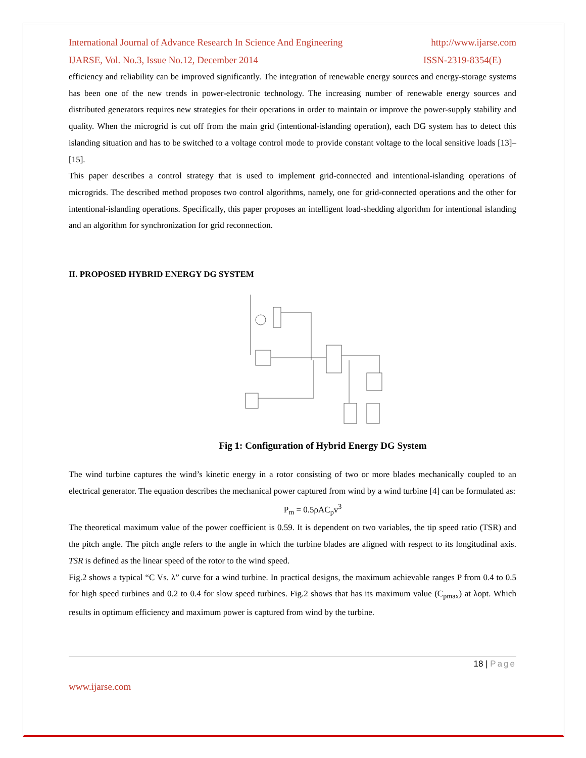International Journal of Advance Research In Science And Engineering http://www.ijarse.com
IJARSE, Vol. No.3, Issue No.12, December 2014 ISSN-2319-8354(E)
efficiency and reliability can be improved significantly. The integration of renewable energy sources and energy-storage systems has been one of the new trends in power-electronic technology. The increasing number of renewable energy sources and distributed generators requires new strategies for their operations in order to maintain or improve the power-supply stability and quality. When the microgrid is cut off from the main grid (intentional-islanding operation), each DG system has to detect this islanding situation and has to be switched to a voltage control mode to provide constant voltage to the local sensitive loads [13]–[15].
This paper describes a control strategy that is used to implement grid-connected and intentional-islanding operations of microgrids. The described method proposes two control algorithms, namely, one for grid-connected operations and the other for intentional-islanding operations. Specifically, this paper proposes an intelligent load-shedding algorithm for intentional islanding and an algorithm for synchronization for grid reconnection.
II. PROPOSED HYBRID ENERGY DG SYSTEM
Fig 1: Configuration of Hybrid Energy DG System
The wind turbine captures the wind’s kinetic energy in a rotor consisting of two or more blades mechanically coupled to an electrical generator. The equation describes the mechanical power captured from wind by a wind turbine [4] can be formulated as:
P<sub>m</sub> = 0.5ρAC<sub>p</sub>v<sup>3</sup>
The theoretical maximum value of the power coefficient is 0.59. It is dependent on two variables, the tip speed ratio (TSR) and the pitch angle. The pitch angle refers to the angle in which the turbine blades are aligned with respect to its longitudinal axis. TSR is defined as the linear speed of the rotor to the wind speed.
Fig.2 shows a typical “C Vs. λ” curve for a wind turbine. In practical designs, the maximum achievable ranges P from 0.4 to 0.5 for high speed turbines and 0.2 to 0.4 for slow speed turbines. Fig.2 shows that has its maximum value (C<sub>pmax</sub>) at λopt. Which results in optimum efficiency and maximum power is captured from wind by the turbine.
18 | Page
www.ijarse.com